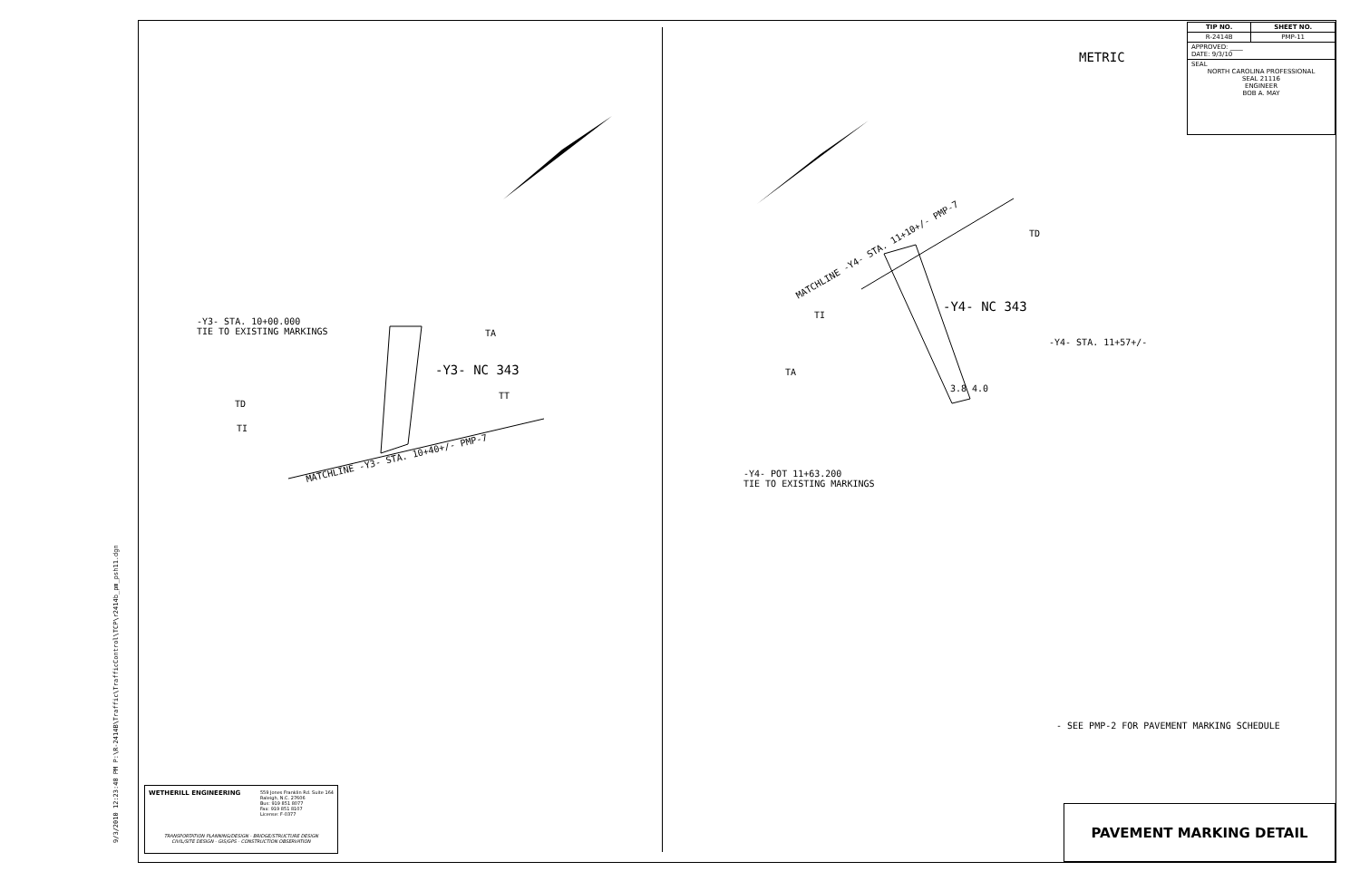| TIP NO. | SHEET NO. |
| --- | --- |
| R-2414B | PMP-11 |
| APPROVED: ____ DATE: 9/3/10 | |
| SEAL NORTH CAROLINA PROFESSIONAL SEAL 21116 ENGINEER BOB A. MAY | |
METRIC
-Y3- STA. 10+00.000
TIE TO EXISTING MARKINGS
TA
TD
TI
TT
-Y3- NC 343
MATCHLINE -Y3- STA. 10+40+/- PMP-7
MATCHLINE -Y4- STA. 11+10+/- PMP-7
TD
TI
TA
-Y4- NC 343
3.8 4.0
-Y4- STA. 11+57+/-
-Y4- POT 11+63.200
TIE TO EXISTING MARKINGS
- SEE PMP-2 FOR PAVEMENT MARKING SCHEDULE
PAVEMENT MARKING DETAIL
WETHERILL ENGINEERING
559 Jones Franklin Rd. Suite 164
Raleigh, N.C. 27606
Bus: 919 851 8077
Fax: 919 851 8107
License: F-0377
TRANSPORTATION PLANNING/DESIGN - BRIDGE/STRUCTURE DESIGN
CIVIL/SITE DESIGN - GIS/GPS - CONSTRUCTION OBSERVATION
9/3/2010 12:23:48 PM P:\R-2414B\Traffic\TrafficControl\TCP\r2414b_pm_psh11.dgn